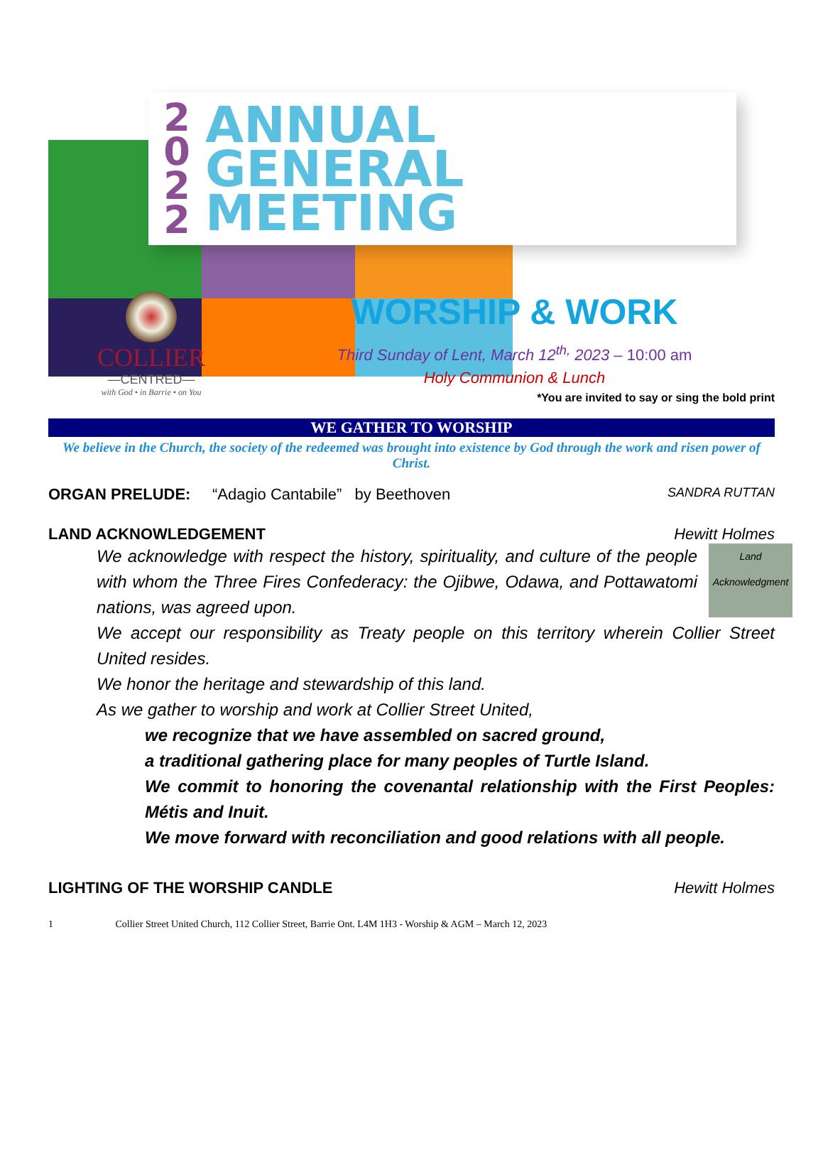2
0
2
2
ANNUAL
GENERAL
MEETING
COLLIER
—CENTRED—
with God • in Barrie • on You
WORSHIP & WORK
Third Sunday of Lent, March 12<sup>th,</sup> 2023 – 10:00 am
Holy Communion & Lunch
*You are invited to say or sing the bold print
WE GATHER TO WORSHIP
We believe in the Church, the society of the redeemed was brought into existence by God through the work and risen power of Christ.
ORGAN PRELUDE: “Adagio Cantabile” by Beethoven SANDRA RUTTAN
LAND ACKNOWLEDGEMENT Hewitt Holmes
Land Acknowledgment
We acknowledge with respect the history, spirituality, and culture of the people with whom the Three Fires Confederacy: the Ojibwe, Odawa, and Pottawatomi nations, was agreed upon.
We accept our responsibility as Treaty people on this territory wherein Collier Street United resides.
We honor the heritage and stewardship of this land.
As we gather to worship and work at Collier Street United,
we recognize that we have assembled on sacred ground,
a traditional gathering place for many peoples of Turtle Island.
We commit to honoring the covenantal relationship with the First Peoples: Métis and Inuit.
We move forward with reconciliation and good relations with all people.
LIGHTING OF THE WORSHIP CANDLE Hewitt Holmes
1 Collier Street United Church, 112 Collier Street, Barrie Ont. L4M 1H3 - Worship & AGM – March 12, 2023